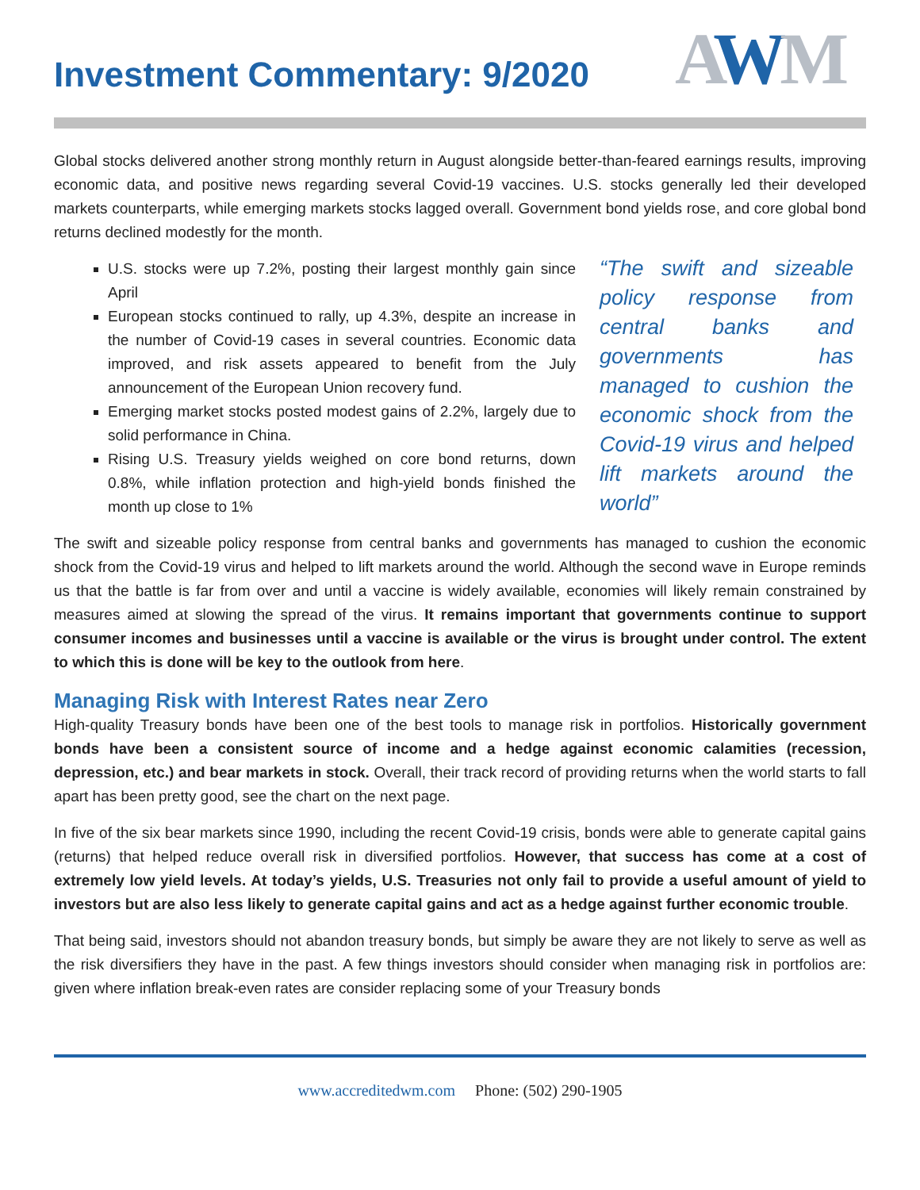Investment Commentary: 9/2020
AWM
Global stocks delivered another strong monthly return in August alongside better-than-feared earnings results, improving economic data, and positive news regarding several Covid-19 vaccines. U.S. stocks generally led their developed markets counterparts, while emerging markets stocks lagged overall. Government bond yields rose, and core global bond returns declined modestly for the month.
U.S. stocks were up 7.2%, posting their largest monthly gain since April
European stocks continued to rally, up 4.3%, despite an increase in the number of Covid-19 cases in several countries. Economic data improved, and risk assets appeared to benefit from the July announcement of the European Union recovery fund.
Emerging market stocks posted modest gains of 2.2%, largely due to solid performance in China.
Rising U.S. Treasury yields weighed on core bond returns, down 0.8%, while inflation protection and high-yield bonds finished the month up close to 1%
“The swift and sizeable policy response from central banks and governments has managed to cushion the economic shock from the Covid-19 virus and helped lift markets around the world”
The swift and sizeable policy response from central banks and governments has managed to cushion the economic shock from the Covid-19 virus and helped to lift markets around the world. Although the second wave in Europe reminds us that the battle is far from over and until a vaccine is widely available, economies will likely remain constrained by measures aimed at slowing the spread of the virus. It remains important that governments continue to support consumer incomes and businesses until a vaccine is available or the virus is brought under control. The extent to which this is done will be key to the outlook from here.
Managing Risk with Interest Rates near Zero
High-quality Treasury bonds have been one of the best tools to manage risk in portfolios. Historically government bonds have been a consistent source of income and a hedge against economic calamities (recession, depression, etc.) and bear markets in stock. Overall, their track record of providing returns when the world starts to fall apart has been pretty good, see the chart on the next page.
In five of the six bear markets since 1990, including the recent Covid-19 crisis, bonds were able to generate capital gains (returns) that helped reduce overall risk in diversified portfolios. However, that success has come at a cost of extremely low yield levels. At today’s yields, U.S. Treasuries not only fail to provide a useful amount of yield to investors but are also less likely to generate capital gains and act as a hedge against further economic trouble.
That being said, investors should not abandon treasury bonds, but simply be aware they are not likely to serve as well as the risk diversifiers they have in the past. A few things investors should consider when managing risk in portfolios are: given where inflation break-even rates are consider replacing some of your Treasury bonds
www.accreditedwm.com Phone: (502) 290-1905